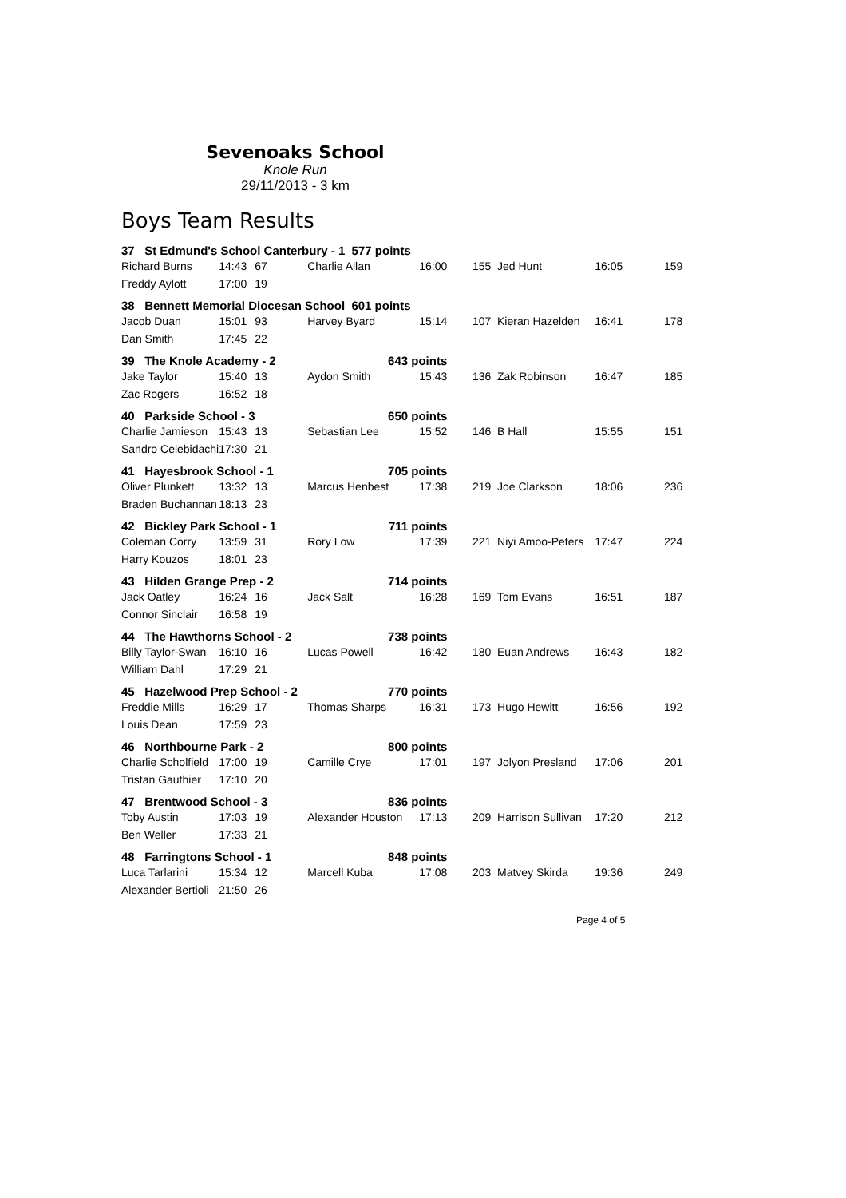Sevenoaks School
Knole Run
29/11/2013 - 3 km
Boys Team Results
| 37 St Edmund's School Canterbury - 1 577 points | | | | | | | | |
| Richard Burns | 14:43 | 67 | Charlie Allan | 16:00 | 155 | Jed Hunt | 16:05 | 159 |
| Freddy Aylott | 17:00 | 19 | | | | | | |
| 38 Bennett Memorial Diocesan School 601 points | | | | | | | | |
| Jacob Duan | 15:01 | 93 | Harvey Byard | 15:14 | 107 | Kieran Hazelden | 16:41 | 178 |
| Dan Smith | 17:45 | 22 | | | | | | |
| 39 The Knole Academy - 2 | | | 643 points | | | | | |
| Jake Taylor | 15:40 | 13 | Aydon Smith | 15:43 | 136 | Zak Robinson | 16:47 | 185 |
| Zac Rogers | 16:52 | 18 | | | | | | |
| 40 Parkside School - 3 | | | 650 points | | | | | |
| Charlie Jamieson | 15:43 | 13 | Sebastian Lee | 15:52 | 146 | B Hall | 15:55 | 151 |
| Sandro Celebidachi | 17:30 | 21 | | | | | | |
| 41 Hayesbrook School - 1 | | | 705 points | | | | | |
| Oliver Plunkett | 13:32 | 13 | Marcus Henbest | 17:38 | 219 | Joe Clarkson | 18:06 | 236 |
| Braden Buchannan | 18:13 | 23 | | | | | | |
| 42 Bickley Park School - 1 | | | 711 points | | | | | |
| Coleman Corry | 13:59 | 31 | Rory Low | 17:39 | 221 | Niyi Amoo-Peters | 17:47 | 224 |
| Harry Kouzos | 18:01 | 23 | | | | | | |
| 43 Hilden Grange Prep - 2 | | | 714 points | | | | | |
| Jack Oatley | 16:24 | 16 | Jack Salt | 16:28 | 169 | Tom Evans | 16:51 | 187 |
| Connor Sinclair | 16:58 | 19 | | | | | | |
| 44 The Hawthorns School - 2 | | | 738 points | | | | | |
| Billy Taylor-Swan | 16:10 | 16 | Lucas Powell | 16:42 | 180 | Euan Andrews | 16:43 | 182 |
| William Dahl | 17:29 | 21 | | | | | | |
| 45 Hazelwood Prep School - 2 | | | 770 points | | | | | |
| Freddie Mills | 16:29 | 17 | Thomas Sharps | 16:31 | 173 | Hugo Hewitt | 16:56 | 192 |
| Louis Dean | 17:59 | 23 | | | | | | |
| 46 Northbourne Park - 2 | | | 800 points | | | | | |
| Charlie Scholfield | 17:00 | 19 | Camille Crye | 17:01 | 197 | Jolyon Presland | 17:06 | 201 |
| Tristan Gauthier | 17:10 | 20 | | | | | | |
| 47 Brentwood School - 3 | | | 836 points | | | | | |
| Toby Austin | 17:03 | 19 | Alexander Houston | 17:13 | 209 | Harrison Sullivan | 17:20 | 212 |
| Ben Weller | 17:33 | 21 | | | | | | |
| 48 Farringtons School - 1 | | | 848 points | | | | | |
| Luca Tarlarini | 15:34 | 12 | Marcell Kuba | 17:08 | 203 | Matvey Skirda | 19:36 | 249 |
| Alexander Bertioli | 21:50 | 26 | | | | | | |
Page 4 of 5